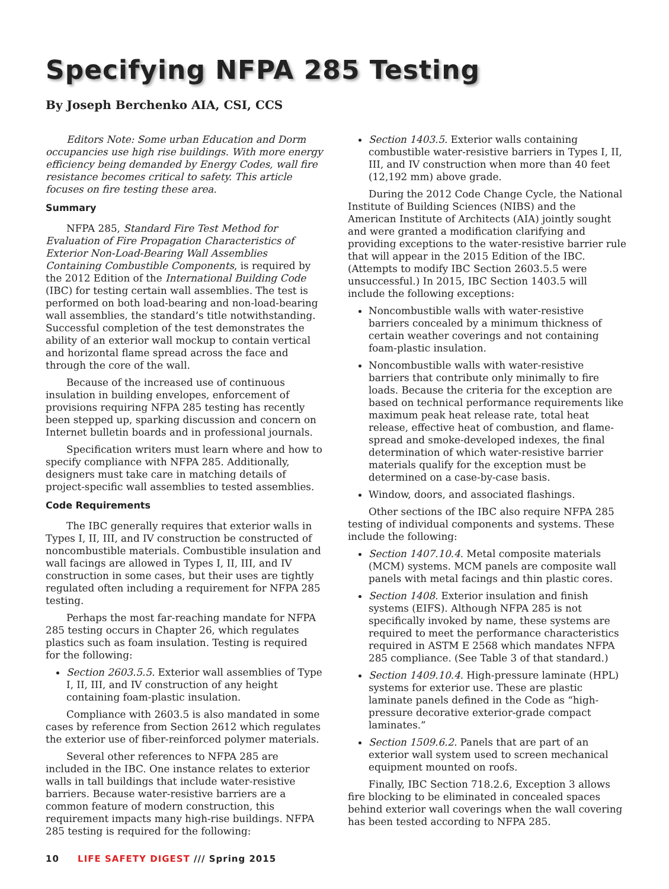Specifying NFPA 285 Testing
By Joseph Berchenko AIA, CSI, CCS
Editors Note: Some urban Education and Dorm occupancies use high rise buildings. With more energy efficiency being demanded by Energy Codes, wall fire resistance becomes critical to safety. This article focuses on fire testing these area.
Summary
NFPA 285, Standard Fire Test Method for Evaluation of Fire Propagation Characteristics of Exterior Non-Load-Bearing Wall Assemblies Containing Combustible Components, is required by the 2012 Edition of the International Building Code (IBC) for testing certain wall assemblies. The test is performed on both load-bearing and non-load-bearing wall assemblies, the standard’s title notwithstanding. Successful completion of the test demonstrates the ability of an exterior wall mockup to contain vertical and horizontal flame spread across the face and through the core of the wall.
Because of the increased use of continuous insulation in building envelopes, enforcement of provisions requiring NFPA 285 testing has recently been stepped up, sparking discussion and concern on Internet bulletin boards and in professional journals.
Specification writers must learn where and how to specify compliance with NFPA 285. Additionally, designers must take care in matching details of project-specific wall assemblies to tested assemblies.
Code Requirements
The IBC generally requires that exterior walls in Types I, II, III, and IV construction be constructed of noncombustible materials. Combustible insulation and wall facings are allowed in Types I, II, III, and IV construction in some cases, but their uses are tightly regulated often including a requirement for NFPA 285 testing.
Perhaps the most far-reaching mandate for NFPA 285 testing occurs in Chapter 26, which regulates plastics such as foam insulation. Testing is required for the following:
Section 2603.5.5. Exterior wall assemblies of Type I, II, III, and IV construction of any height containing foam-plastic insulation.
Compliance with 2603.5 is also mandated in some cases by reference from Section 2612 which regulates the exterior use of fiber-reinforced polymer materials.
Several other references to NFPA 285 are included in the IBC. One instance relates to exterior walls in tall buildings that include water-resistive barriers. Because water-resistive barriers are a common feature of modern construction, this requirement impacts many high-rise buildings. NFPA 285 testing is required for the following:
Section 1403.5. Exterior walls containing combustible water-resistive barriers in Types I, II, III, and IV construction when more than 40 feet (12,192 mm) above grade.
During the 2012 Code Change Cycle, the National Institute of Building Sciences (NIBS) and the American Institute of Architects (AIA) jointly sought and were granted a modification clarifying and providing exceptions to the water-resistive barrier rule that will appear in the 2015 Edition of the IBC. (Attempts to modify IBC Section 2603.5.5 were unsuccessful.) In 2015, IBC Section 1403.5 will include the following exceptions:
Noncombustible walls with water-resistive barriers concealed by a minimum thickness of certain weather coverings and not containing foam-plastic insulation.
Noncombustible walls with water-resistive barriers that contribute only minimally to fire loads. Because the criteria for the exception are based on technical performance requirements like maximum peak heat release rate, total heat release, effective heat of combustion, and flame-spread and smoke-developed indexes, the final determination of which water-resistive barrier materials qualify for the exception must be determined on a case-by-case basis.
Window, doors, and associated flashings.
Other sections of the IBC also require NFPA 285 testing of individual components and systems. These include the following:
Section 1407.10.4. Metal composite materials (MCM) systems. MCM panels are composite wall panels with metal facings and thin plastic cores.
Section 1408. Exterior insulation and finish systems (EIFS). Although NFPA 285 is not specifically invoked by name, these systems are required to meet the performance characteristics required in ASTM E 2568 which mandates NFPA 285 compliance. (See Table 3 of that standard.)
Section 1409.10.4. High-pressure laminate (HPL) systems for exterior use. These are plastic laminate panels defined in the Code as “high-pressure decorative exterior-grade compact laminates.”
Section 1509.6.2. Panels that are part of an exterior wall system used to screen mechanical equipment mounted on roofs.
Finally, IBC Section 718.2.6, Exception 3 allows fire blocking to be eliminated in concealed spaces behind exterior wall coverings when the wall covering has been tested according to NFPA 285.
10 LIFE SAFETY DIGEST /// Spring 2015